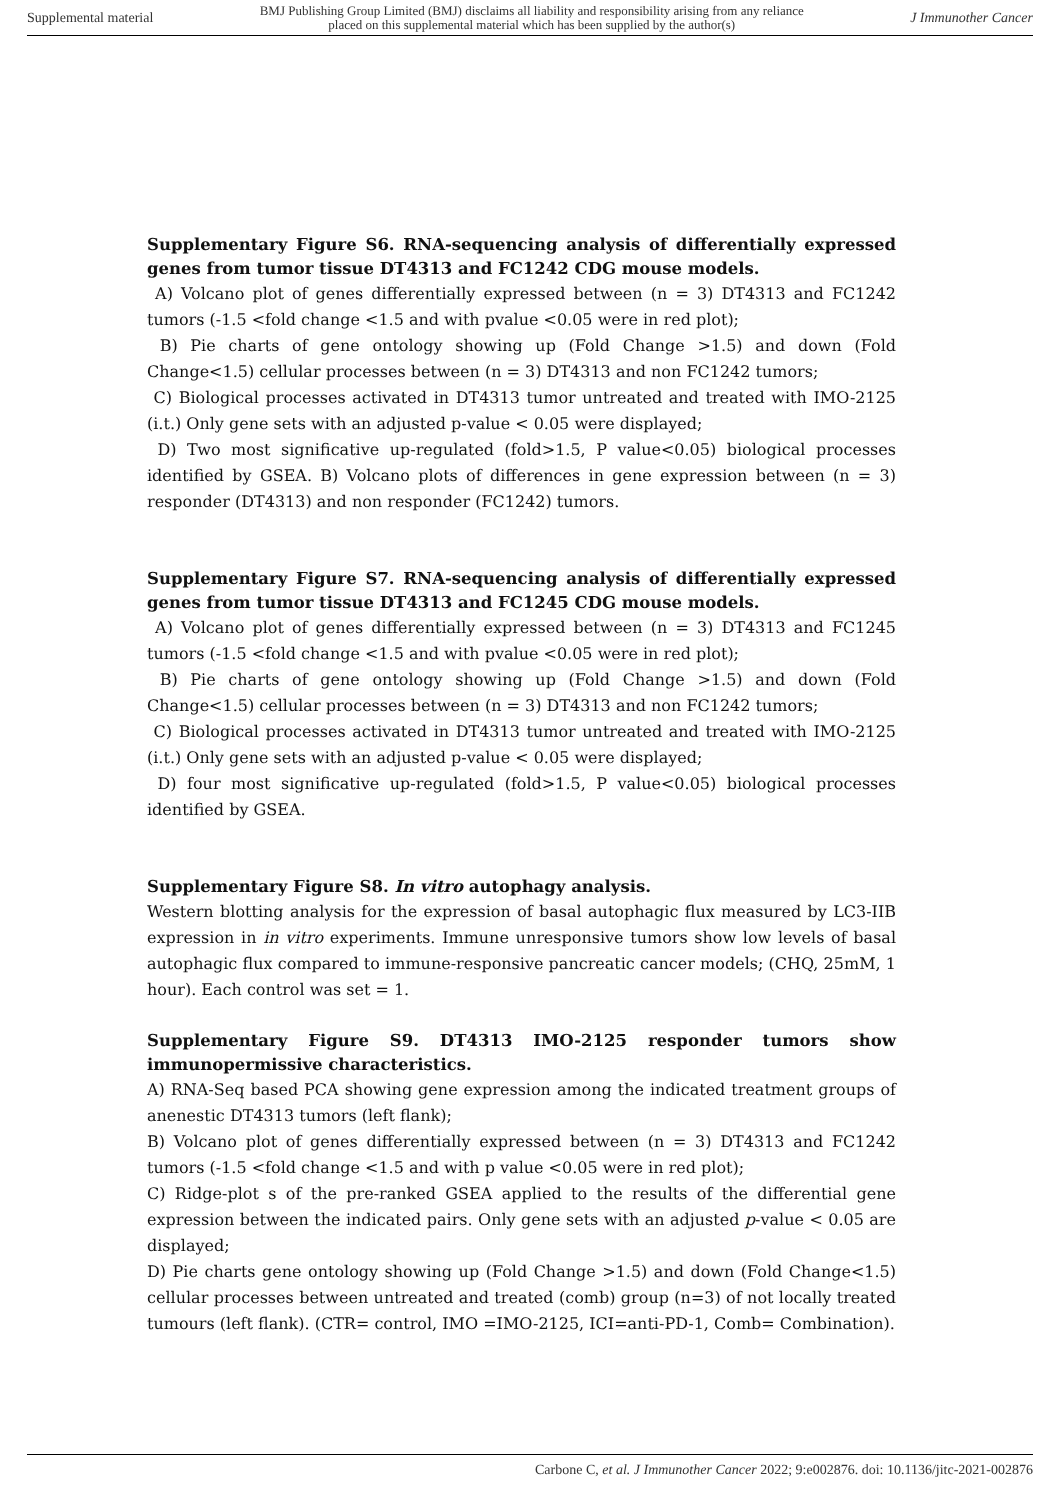Supplemental material BMJ Publishing Group Limited (BMJ) disclaims all liability and responsibility arising from any reliance
placed on this supplemental material which has been supplied by the author(s) J Immunother Cancer
Supplementary Figure S6. RNA-sequencing analysis of differentially expressed genes from tumor tissue DT4313 and FC1242 CDG mouse models.
A) Volcano plot of genes differentially expressed between (n = 3) DT4313 and FC1242 tumors (-1.5 <fold change <1.5 and with pvalue <0.05 were in red plot);
B) Pie charts of gene ontology showing up (Fold Change >1.5) and down (Fold Change<1.5) cellular processes between (n = 3) DT4313 and non FC1242 tumors;
C) Biological processes activated in DT4313 tumor untreated and treated with IMO-2125 (i.t.) Only gene sets with an adjusted p-value < 0.05 were displayed;
D) Two most significative up-regulated (fold>1.5, P value<0.05) biological processes identified by GSEA. B) Volcano plots of differences in gene expression between (n = 3) responder (DT4313) and non responder (FC1242) tumors.
Supplementary Figure S7. RNA-sequencing analysis of differentially expressed genes from tumor tissue DT4313 and FC1245 CDG mouse models.
A) Volcano plot of genes differentially expressed between (n = 3) DT4313 and FC1245 tumors (-1.5 <fold change <1.5 and with pvalue <0.05 were in red plot);
B) Pie charts of gene ontology showing up (Fold Change >1.5) and down (Fold Change<1.5) cellular processes between (n = 3) DT4313 and non FC1242 tumors;
C) Biological processes activated in DT4313 tumor untreated and treated with IMO-2125 (i.t.) Only gene sets with an adjusted p-value < 0.05 were displayed;
D) four most significative up-regulated (fold>1.5, P value<0.05) biological processes identified by GSEA.
Supplementary Figure S8. In vitro autophagy analysis.
Western blotting analysis for the expression of basal autophagic flux measured by LC3-IIB expression in in vitro experiments. Immune unresponsive tumors show low levels of basal autophagic flux compared to immune-responsive pancreatic cancer models; (CHQ, 25mM, 1 hour). Each control was set = 1.
Supplementary Figure S9. DT4313 IMO-2125 responder tumors show immunopermissive characteristics.
A) RNA-Seq based PCA showing gene expression among the indicated treatment groups of anenestic DT4313 tumors (left flank);
B) Volcano plot of genes differentially expressed between (n = 3) DT4313 and FC1242 tumors (-1.5 <fold change <1.5 and with p value <0.05 were in red plot);
C) Ridge-plot s of the pre-ranked GSEA applied to the results of the differential gene expression between the indicated pairs. Only gene sets with an adjusted p-value < 0.05 are displayed;
D) Pie charts gene ontology showing up (Fold Change >1.5) and down (Fold Change<1.5) cellular processes between untreated and treated (comb) group (n=3) of not locally treated tumours (left flank). (CTR= control, IMO =IMO-2125, ICI=anti-PD-1, Comb= Combination).
Carbone C, et al. J Immunother Cancer 2022; 9:e002876. doi: 10.1136/jitc-2021-002876